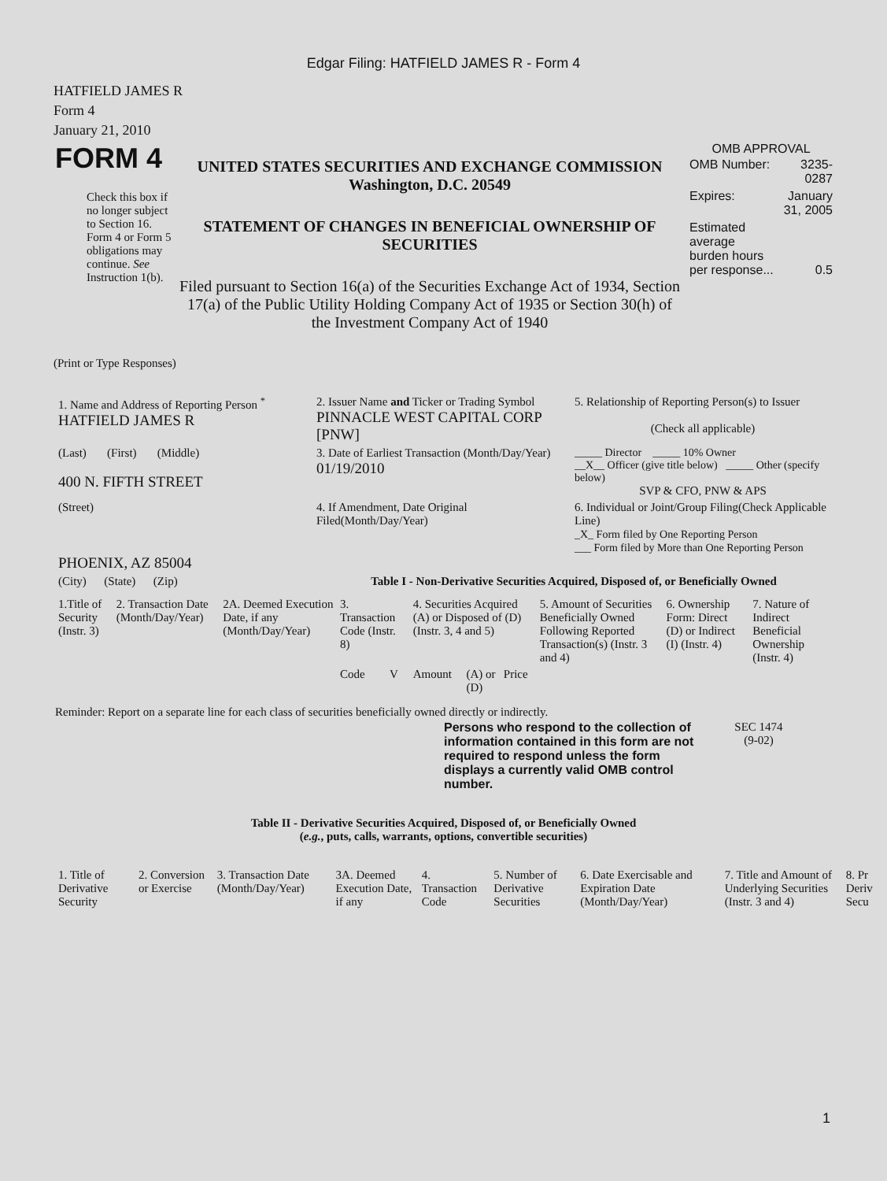Edgar Filing: HATFIELD JAMES R - Form 4
HATFIELD JAMES R
Form 4
January 21, 2010
| FORM 4 Check this box if no longer subject to Section 16. Form 4 or Form 5 obligations may continue. See Instruction 1(b). | UNITED STATES SECURITIES AND EXCHANGE COMMISSION Washington, D.C. 20549 STATEMENT OF CHANGES IN BENEFICIAL OWNERSHIP OF SECURITIES Filed pursuant to Section 16(a) of the Securities Exchange Act of 1934, Section 17(a) of the Public Utility Holding Company Act of 1935 or Section 30(h) of the Investment Company Act of 1940 | OMB APPROVAL / OMB Number: / 3235-0287 / / Expires: / January 31, 2005 / / Estimated average burden hours per response... / 0.5 / |
(Print or Type Responses)
| 1. Name and Address of Reporting Person <sup>*</sup> HATFIELD JAMES R | 2. Issuer Name and Ticker or Trading Symbol PINNACLE WEST CAPITAL CORP [PNW] | 5. Relationship of Reporting Person(s) to Issuer (Check all applicable) |
| (Last) (First) (Middle) 400 N. FIFTH STREET | 3. Date of Earliest Transaction (Month/Day/Year) 01/19/2010 | _____ Director _____ 10% Owner __X__ Officer (give title below) _____ Other (specify below) SVP & CFO, PNW & APS |
| (Street) PHOENIX, AZ 85004 | 4. If Amendment, Date Original Filed(Month/Day/Year) | 6. Individual or Joint/Group Filing(Check Applicable Line) _X_ Form filed by One Reporting Person ___ Form filed by More than One Reporting Person |
| (City) (State) (Zip) | Table I - Non-Derivative Securities Acquired, Disposed of, or Beneficially Owned | |
| 1.Title of Security (Instr. 3) | 2. Transaction Date (Month/Day/Year) | 2A. Deemed Execution Date, if any (Month/Day/Year) | 3. Transaction Code (Instr. 8) | | 4. Securities Acquired (A) or Disposed of (D) (Instr. 3, 4 and 5) | | | 5. Amount of Securities Beneficially Owned Following Reported Transaction(s) (Instr. 3 and 4) | 6. Ownership Form: Direct (D) or Indirect (I) (Instr. 4) | 7. Nature of Indirect Beneficial Ownership (Instr. 4) |
| --- | --- | --- | --- | --- | --- | --- | --- | --- | --- | --- |
| | | | Code | V | Amount | (A) or (D) | Price | | | |
Reminder: Report on a separate line for each class of securities beneficially owned directly or indirectly.
| Persons who respond to the collection of information contained in this form are not required to respond unless the form displays a currently valid OMB control number. | SEC 1474 (9-02) |
Table II - Derivative Securities Acquired, Disposed of, or Beneficially Owned
(e.g., puts, calls, warrants, options, convertible securities)
| 1. Title of Derivative Security | 2. Conversion or Exercise | 3. Transaction Date (Month/Day/Year) | 3A. Deemed Execution Date, if any | 4. Transaction Code | 5. Number of Derivative Securities | 6. Date Exercisable and Expiration Date (Month/Day/Year) | 7. Title and Amount of Underlying Securities (Instr. 3 and 4) | 8. Pr Deriv Secu |
| --- | --- | --- | --- | --- | --- | --- | --- | --- |
1